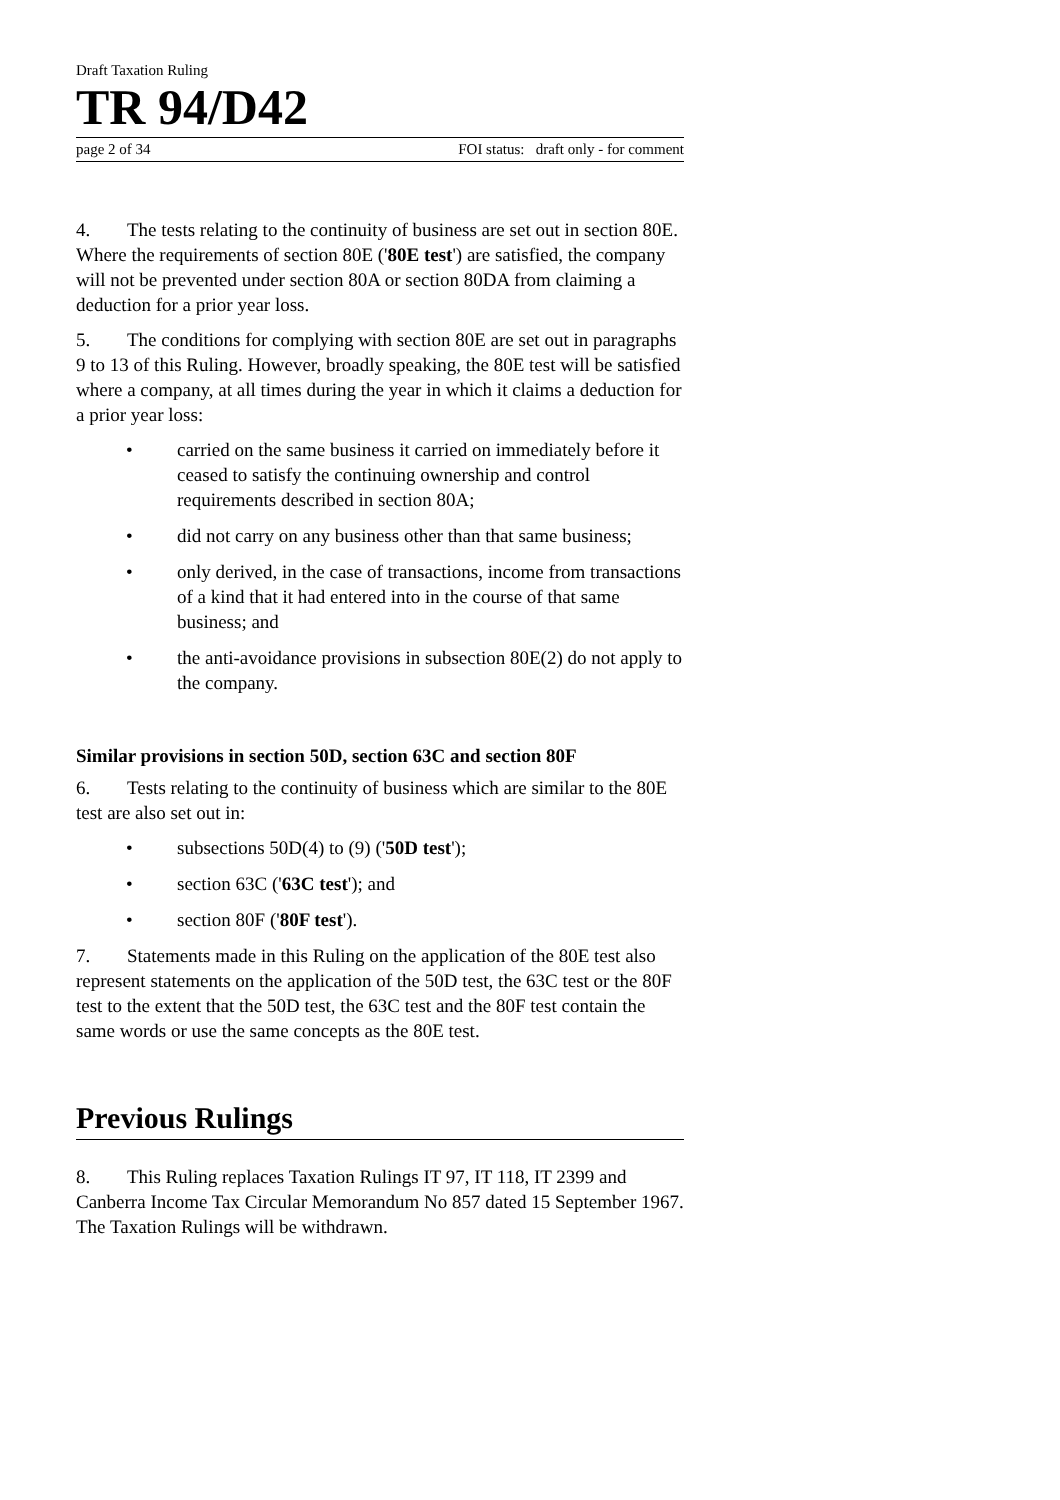Draft Taxation Ruling
TR 94/D42
page 2 of 34 FOI status: draft only - for comment
4. The tests relating to the continuity of business are set out in section 80E. Where the requirements of section 80E ('80E test') are satisfied, the company will not be prevented under section 80A or section 80DA from claiming a deduction for a prior year loss.
5. The conditions for complying with section 80E are set out in paragraphs 9 to 13 of this Ruling. However, broadly speaking, the 80E test will be satisfied where a company, at all times during the year in which it claims a deduction for a prior year loss:
• carried on the same business it carried on immediately before it ceased to satisfy the continuing ownership and control requirements described in section 80A;
• did not carry on any business other than that same business;
• only derived, in the case of transactions, income from transactions of a kind that it had entered into in the course of that same business; and
• the anti-avoidance provisions in subsection 80E(2) do not apply to the company.
Similar provisions in section 50D, section 63C and section 80F
6. Tests relating to the continuity of business which are similar to the 80E test are also set out in:
• subsections 50D(4) to (9) ('50D test');
• section 63C ('63C test'); and
• section 80F ('80F test').
7. Statements made in this Ruling on the application of the 80E test also represent statements on the application of the 50D test, the 63C test or the 80F test to the extent that the 50D test, the 63C test and the 80F test contain the same words or use the same concepts as the 80E test.
Previous Rulings
8. This Ruling replaces Taxation Rulings IT 97, IT 118, IT 2399 and Canberra Income Tax Circular Memorandum No 857 dated 15 September 1967. The Taxation Rulings will be withdrawn.